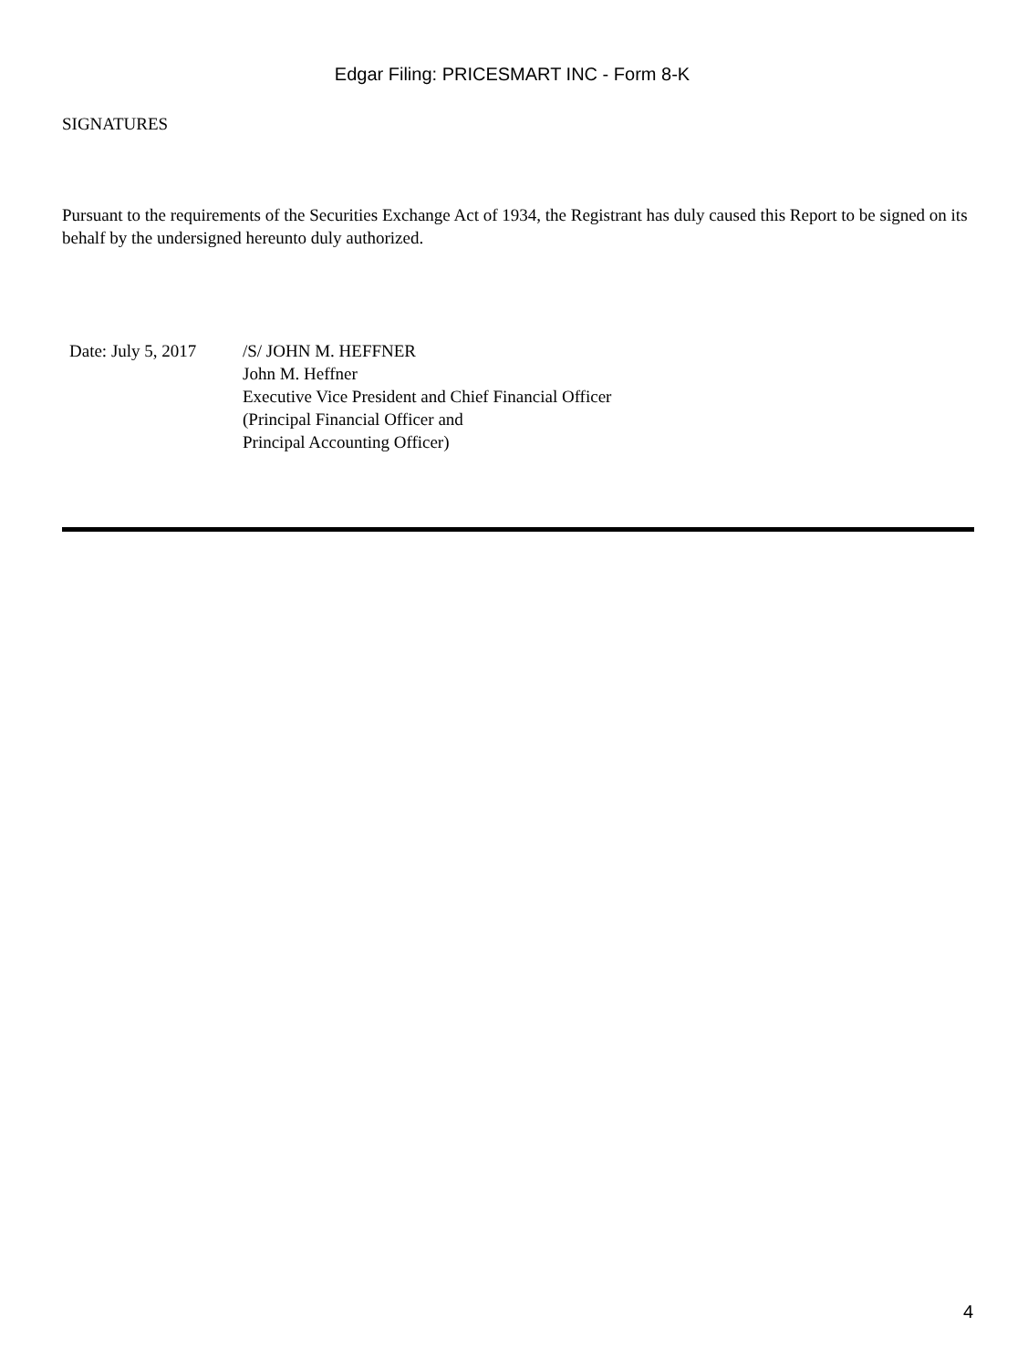Edgar Filing: PRICESMART INC - Form 8-K
SIGNATURES
Pursuant to the requirements of the Securities Exchange Act of 1934, the Registrant has duly caused this Report to be signed on its behalf by the undersigned hereunto duly authorized.
| Date: July 5, 2017 | /S/ JOHN M. HEFFNER John M. Heffner Executive Vice President and Chief Financial Officer (Principal Financial Officer and Principal Accounting Officer) |
4